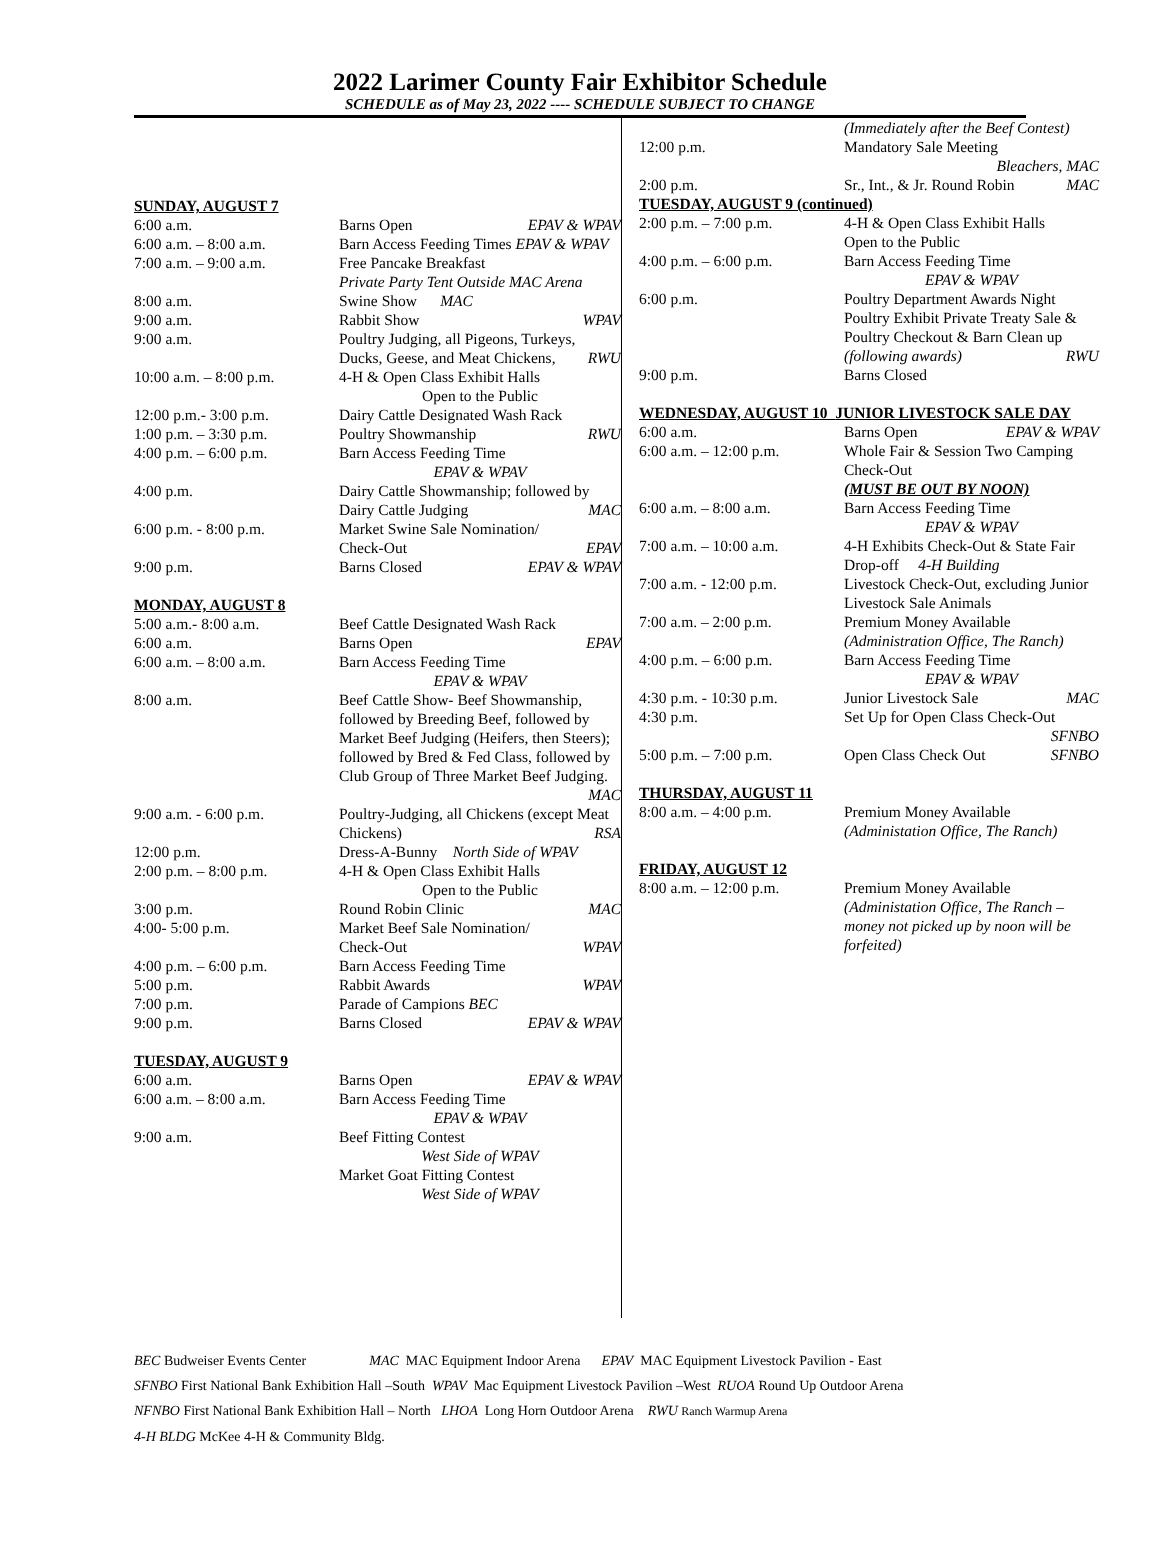2022 Larimer County Fair Exhibitor Schedule
SCHEDULE as of May 23, 2022 ---- SCHEDULE SUBJECT TO CHANGE
SUNDAY, AUGUST 7
| 6:00 a.m. | Barns Open EPAV & WPAV |
| 6:00 a.m. – 8:00 a.m. | Barn Access Feeding Times EPAV & WPAV |
| 7:00 a.m. – 9:00 a.m. | Free Pancake Breakfast Private Party Tent Outside MAC Arena |
| 8:00 a.m. | Swine Show MAC |
| 9:00 a.m. | Rabbit Show WPAV |
| 9:00 a.m. | Poultry Judging, all Pigeons, Turkeys, Ducks, Geese, and Meat Chickens, RWU |
| 10:00 a.m. – 8:00 p.m. | 4-H & Open Class Exhibit Halls Open to the Public |
| 12:00 p.m.- 3:00 p.m. | Dairy Cattle Designated Wash Rack |
| 1:00 p.m. – 3:30 p.m. | Poultry Showmanship RWU |
| 4:00 p.m. – 6:00 p.m. | Barn Access Feeding Time EPAV & WPAV |
| 4:00 p.m. | Dairy Cattle Showmanship; followed by Dairy Cattle Judging MAC |
| 6:00 p.m. - 8:00 p.m. | Market Swine Sale Nomination/ Check-Out EPAV |
| 9:00 p.m. | Barns Closed EPAV & WPAV |
MONDAY, AUGUST 8
| 5:00 a.m.- 8:00 a.m. | Beef Cattle Designated Wash Rack |
| 6:00 a.m. | Barns Open EPAV |
| 6:00 a.m. – 8:00 a.m. | Barn Access Feeding Time EPAV & WPAV |
| 8:00 a.m. | Beef Cattle Show- Beef Showmanship, followed by Breeding Beef, followed by Market Beef Judging (Heifers, then Steers); followed by Bred & Fed Class, followed by Club Group of Three Market Beef Judging. MAC |
| 9:00 a.m. - 6:00 p.m. | Poultry-Judging, all Chickens (except Meat Chickens) RSA |
| 12:00 p.m. | Dress-A-Bunny North Side of WPAV |
| 2:00 p.m. – 8:00 p.m. | 4-H & Open Class Exhibit Halls Open to the Public |
| 3:00 p.m. | Round Robin Clinic MAC |
| 4:00- 5:00 p.m. | Market Beef Sale Nomination/ Check-Out WPAV |
| 4:00 p.m. – 6:00 p.m. | Barn Access Feeding Time |
| 5:00 p.m. | Rabbit Awards WPAV |
| 7:00 p.m. | Parade of Campions BEC |
| 9:00 p.m. | Barns Closed EPAV & WPAV |
TUESDAY, AUGUST 9
| 6:00 a.m. | Barns Open EPAV & WPAV |
| 6:00 a.m. – 8:00 a.m. | Barn Access Feeding Time EPAV & WPAV |
| 9:00 a.m. | Beef Fitting Contest West Side of WPAV Market Goat Fitting Contest West Side of WPAV |
| | (Immediately after the Beef Contest) |
| 12:00 p.m. | Mandatory Sale Meeting Bleachers, MAC |
| 2:00 p.m. | Sr., Int., & Jr. Round Robin MAC |
TUESDAY, AUGUST 9 (continued)
| 2:00 p.m. – 7:00 p.m. | 4-H & Open Class Exhibit Halls Open to the Public |
| 4:00 p.m. – 6:00 p.m. | Barn Access Feeding Time EPAV & WPAV |
| 6:00 p.m. | Poultry Department Awards Night Poultry Exhibit Private Treaty Sale & Poultry Checkout & Barn Clean up (following awards) RWU |
| 9:00 p.m. | Barns Closed |
WEDNESDAY, AUGUST 10 JUNIOR LIVESTOCK SALE DAY
| 6:00 a.m. | Barns Open EPAV & WPAV |
| 6:00 a.m. – 12:00 p.m. | Whole Fair & Session Two Camping Check-Out (MUST BE OUT BY NOON) |
| 6:00 a.m. – 8:00 a.m. | Barn Access Feeding Time EPAV & WPAV |
| 7:00 a.m. – 10:00 a.m. | 4-H Exhibits Check-Out & State Fair Drop-off 4-H Building |
| 7:00 a.m. - 12:00 p.m. | Livestock Check-Out, excluding Junior Livestock Sale Animals |
| 7:00 a.m. – 2:00 p.m. | Premium Money Available (Administration Office, The Ranch) |
| 4:00 p.m. – 6:00 p.m. | Barn Access Feeding Time EPAV & WPAV |
| 4:30 p.m. - 10:30 p.m. | Junior Livestock Sale MAC |
| 4:30 p.m. | Set Up for Open Class Check-Out SFNBO |
| 5:00 p.m. – 7:00 p.m. | Open Class Check Out SFNBO |
THURSDAY, AUGUST 11
| 8:00 a.m. – 4:00 p.m. | Premium Money Available (Administation Office, The Ranch) |
FRIDAY, AUGUST 12
| 8:00 a.m. – 12:00 p.m. | Premium Money Available (Administation Office, The Ranch – money not picked up by noon will be forfeited) |
BEC Budweiser Events Center MAC MAC Equipment Indoor Arena EPAV MAC Equipment Livestock Pavilion - East
SFNBO First National Bank Exhibition Hall –South WPAV Mac Equipment Livestock Pavilion –West RUOA Round Up Outdoor Arena
NFNBO First National Bank Exhibition Hall – North LHOA Long Horn Outdoor Arena RWU Ranch Warmup Arena
4-H BLDG McKee 4-H & Community Bldg.